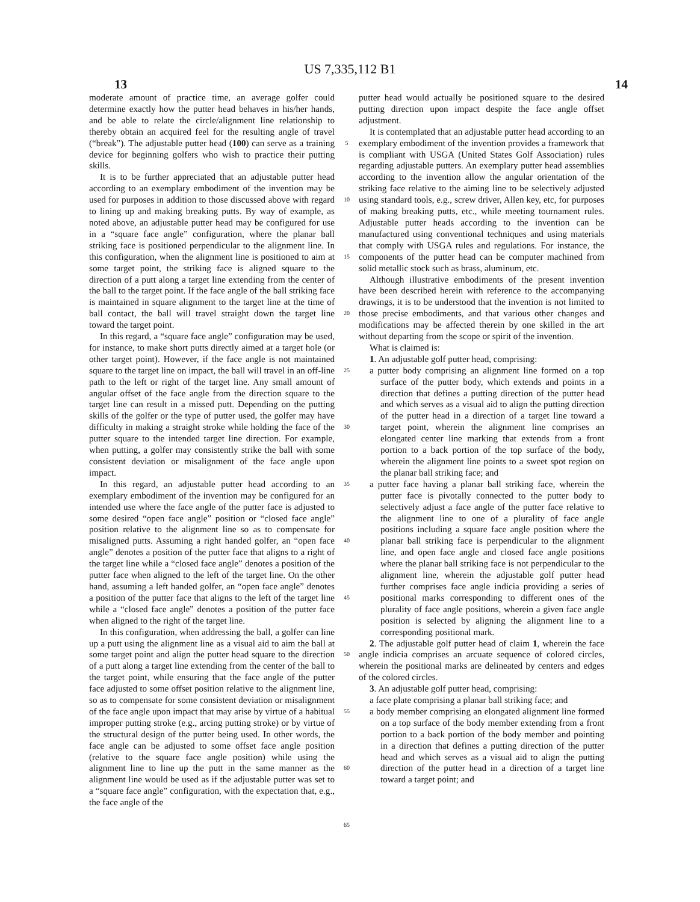US 7,335,112 B1
13 14
moderate amount of practice time, an average golfer could determine exactly how the putter head behaves in his/her hands, and be able to relate the circle/alignment line relationship to thereby obtain an acquired feel for the resulting angle of travel (“break”). The adjustable putter head (100) can serve as a training device for beginning golfers who wish to practice their putting skills.
It is to be further appreciated that an adjustable putter head according to an exemplary embodiment of the invention may be used for purposes in addition to those discussed above with regard to lining up and making breaking putts. By way of example, as noted above, an adjustable putter head may be configured for use in a “square face angle” configuration, where the planar ball striking face is positioned perpendicular to the alignment line. In this configuration, when the alignment line is positioned to aim at some target point, the striking face is aligned square to the direction of a putt along a target line extending from the center of the ball to the target point. If the face angle of the ball striking face is maintained in square alignment to the target line at the time of ball contact, the ball will travel straight down the target line toward the target point.
In this regard, a “square face angle” configuration may be used, for instance, to make short putts directly aimed at a target hole (or other target point). However, if the face angle is not maintained square to the target line on impact, the ball will travel in an off-line path to the left or right of the target line. Any small amount of angular offset of the face angle from the direction square to the target line can result in a missed putt. Depending on the putting skills of the golfer or the type of putter used, the golfer may have difficulty in making a straight stroke while holding the face of the putter square to the intended target line direction. For example, when putting, a golfer may consistently strike the ball with some consistent deviation or misalignment of the face angle upon impact.
In this regard, an adjustable putter head according to an exemplary embodiment of the invention may be configured for an intended use where the face angle of the putter face is adjusted to some desired “open face angle” position or “closed face angle” position relative to the alignment line so as to compensate for misaligned putts. Assuming a right handed golfer, an “open face angle” denotes a position of the putter face that aligns to a right of the target line while a “closed face angle” denotes a position of the putter face when aligned to the left of the target line. On the other hand, assuming a left handed golfer, an “open face angle” denotes a position of the putter face that aligns to the left of the target line while a “closed face angle” denotes a position of the putter face when aligned to the right of the target line.
In this configuration, when addressing the ball, a golfer can line up a putt using the alignment line as a visual aid to aim the ball at some target point and align the putter head square to the direction of a putt along a target line extending from the center of the ball to the target point, while ensuring that the face angle of the putter face adjusted to some offset position relative to the alignment line, so as to compensate for some consistent deviation or misalignment of the face angle upon impact that may arise by virtue of a habitual improper putting stroke (e.g., arcing putting stroke) or by virtue of the structural design of the putter being used. In other words, the face angle can be adjusted to some offset face angle position (relative to the square face angle position) while using the alignment line to line up the putt in the same manner as the alignment line would be used as if the adjustable putter was set to a “square face angle” configuration, with the expectation that, e.g., the face angle of the
5
10
15
20
25
30
35
40
45
50
55
60
65
putter head would actually be positioned square to the desired putting direction upon impact despite the face angle offset adjustment.
It is contemplated that an adjustable putter head according to an exemplary embodiment of the invention provides a framework that is compliant with USGA (United States Golf Association) rules regarding adjustable putters. An exemplary putter head assemblies according to the invention allow the angular orientation of the striking face relative to the aiming line to be selectively adjusted using standard tools, e.g., screw driver, Allen key, etc, for purposes of making breaking putts, etc., while meeting tournament rules. Adjustable putter heads according to the invention can be manufactured using conventional techniques and using materials that comply with USGA rules and regulations. For instance, the components of the putter head can be computer machined from solid metallic stock such as brass, aluminum, etc.
Although illustrative embodiments of the present invention have been described herein with reference to the accompanying drawings, it is to be understood that the invention is not limited to those precise embodiments, and that various other changes and modifications may be affected therein by one skilled in the art without departing from the scope or spirit of the invention.
What is claimed is:
1. An adjustable golf putter head, comprising:
a putter body comprising an alignment line formed on a top surface of the putter body, which extends and points in a direction that defines a putting direction of the putter head and which serves as a visual aid to align the putting direction of the putter head in a direction of a target line toward a target point, wherein the alignment line comprises an elongated center line marking that extends from a front portion to a back portion of the top surface of the body, wherein the alignment line points to a sweet spot region on the planar ball striking face; and
a putter face having a planar ball striking face, wherein the putter face is pivotally connected to the putter body to selectively adjust a face angle of the putter face relative to the alignment line to one of a plurality of face angle positions including a square face angle position where the planar ball striking face is perpendicular to the alignment line, and open face angle and closed face angle positions where the planar ball striking face is not perpendicular to the alignment line, wherein the adjustable golf putter head further comprises face angle indicia providing a series of positional marks corresponding to different ones of the plurality of face angle positions, wherein a given face angle position is selected by aligning the alignment line to a corresponding positional mark.
2. The adjustable golf putter head of claim 1, wherein the face angle indicia comprises an arcuate sequence of colored circles, wherein the positional marks are delineated by centers and edges of the colored circles.
3. An adjustable golf putter head, comprising:
a face plate comprising a planar ball striking face; and
a body member comprising an elongated alignment line formed on a top surface of the body member extending from a front portion to a back portion of the body member and pointing in a direction that defines a putting direction of the putter head and which serves as a visual aid to align the putting direction of the putter head in a direction of a target line toward a target point; and